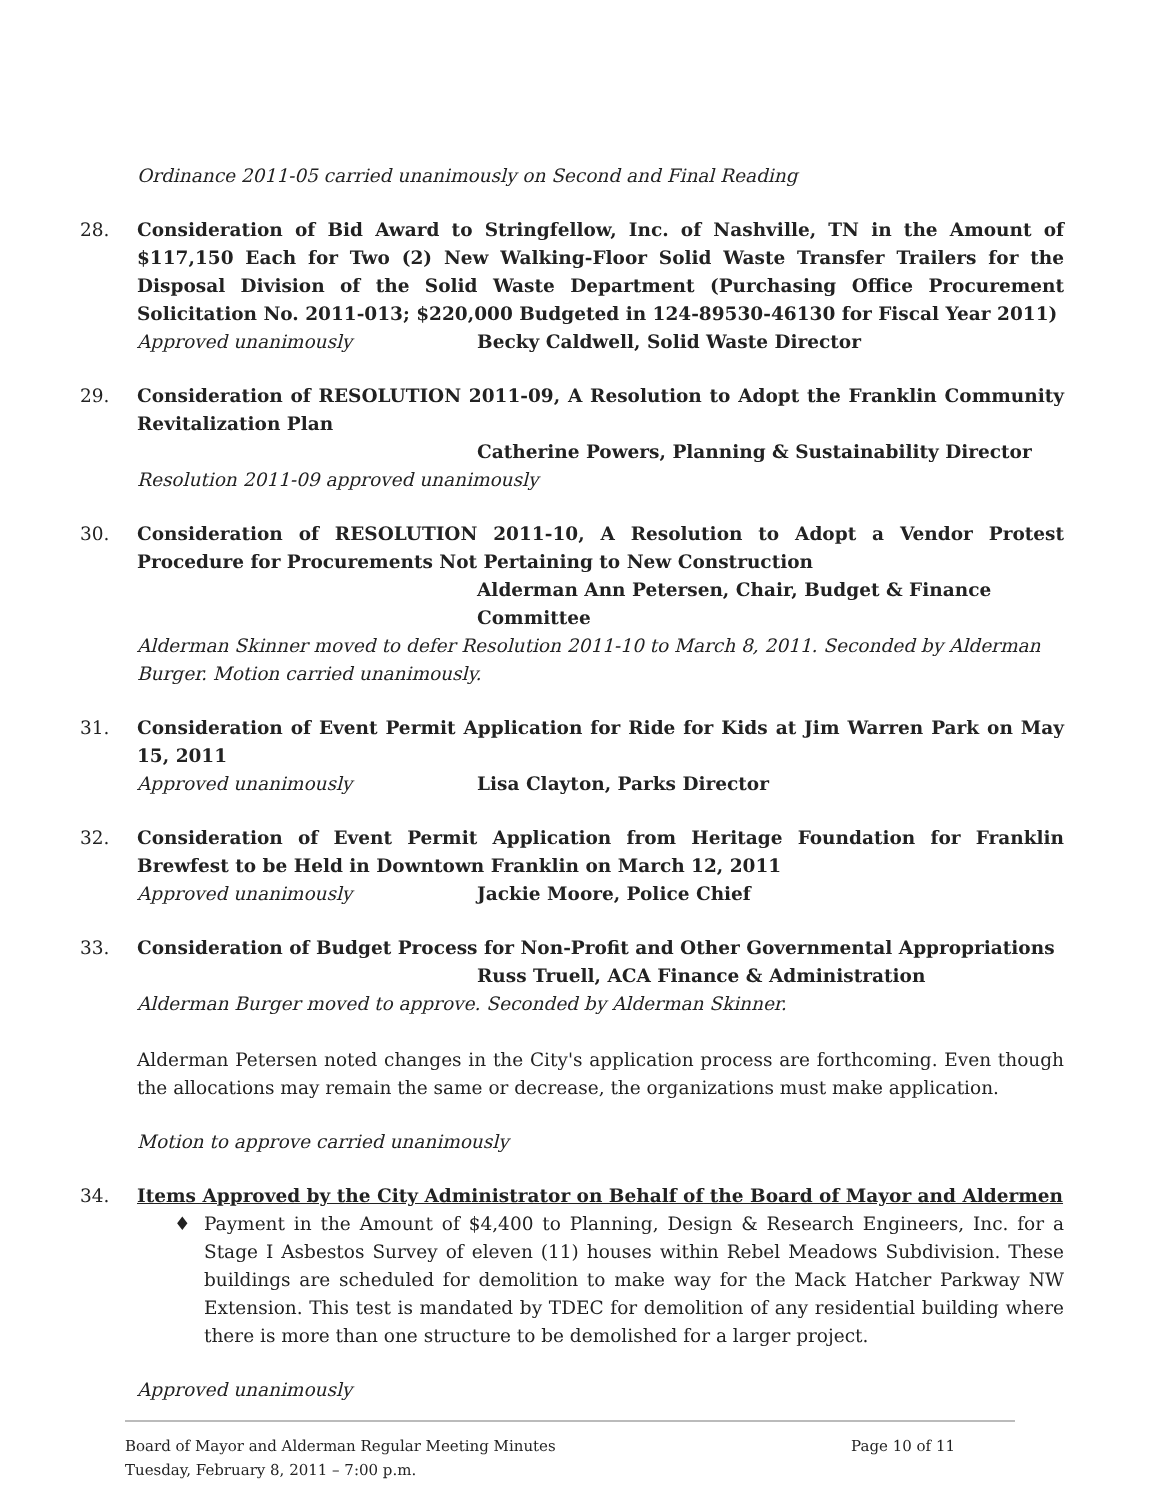Ordinance 2011-05 carried unanimously on Second and Final Reading
28. Consideration of Bid Award to Stringfellow, Inc. of Nashville, TN in the Amount of $117,150 Each for Two (2) New Walking-Floor Solid Waste Transfer Trailers for the Disposal Division of the Solid Waste Department (Purchasing Office Procurement Solicitation No. 2011-013; $220,000 Budgeted in 124-89530-46130 for Fiscal Year 2011)
Approved unanimously Becky Caldwell, Solid Waste Director
29. Consideration of RESOLUTION 2011-09, A Resolution to Adopt the Franklin Community Revitalization Plan
Catherine Powers, Planning & Sustainability Director
Resolution 2011-09 approved unanimously
30. Consideration of RESOLUTION 2011-10, A Resolution to Adopt a Vendor Protest Procedure for Procurements Not Pertaining to New Construction
Alderman Ann Petersen, Chair, Budget & Finance Committee
Alderman Skinner moved to defer Resolution 2011-10 to March 8, 2011. Seconded by Alderman Burger. Motion carried unanimously.
31. Consideration of Event Permit Application for Ride for Kids at Jim Warren Park on May 15, 2011
Approved unanimously Lisa Clayton, Parks Director
32. Consideration of Event Permit Application from Heritage Foundation for Franklin Brewfest to be Held in Downtown Franklin on March 12, 2011
Approved unanimously Jackie Moore, Police Chief
33. Consideration of Budget Process for Non-Profit and Other Governmental Appropriations
Russ Truell, ACA Finance & Administration
Alderman Burger moved to approve. Seconded by Alderman Skinner.
Alderman Petersen noted changes in the City's application process are forthcoming. Even though the allocations may remain the same or decrease, the organizations must make application.
Motion to approve carried unanimously
34. Items Approved by the City Administrator on Behalf of the Board of Mayor and Aldermen
♦ Payment in the Amount of $4,400 to Planning, Design & Research Engineers, Inc. for a Stage I Asbestos Survey of eleven (11) houses within Rebel Meadows Subdivision. These buildings are scheduled for demolition to make way for the Mack Hatcher Parkway NW Extension. This test is mandated by TDEC for demolition of any residential building where there is more than one structure to be demolished for a larger project.
Approved unanimously
Board of Mayor and Alderman Regular Meeting Minutes
Tuesday, February 8, 2011 – 7:00 p.m.
Page 10 of 11